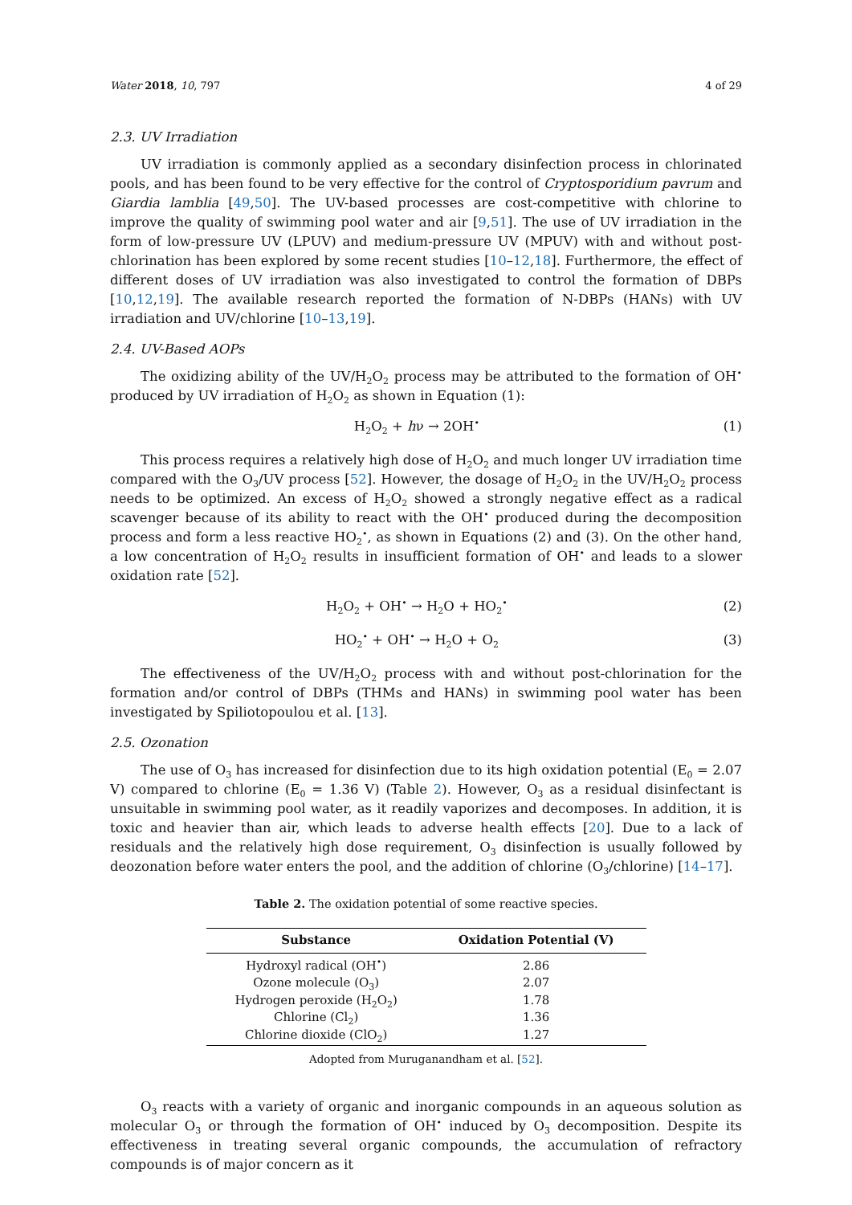Water 2018, 10, 797 4 of 29
2.3. UV Irradiation
UV irradiation is commonly applied as a secondary disinfection process in chlorinated pools, and has been found to be very effective for the control of Cryptosporidium pavrum and Giardia lamblia [49,50]. The UV-based processes are cost-competitive with chlorine to improve the quality of swimming pool water and air [9,51]. The use of UV irradiation in the form of low-pressure UV (LPUV) and medium-pressure UV (MPUV) with and without post-chlorination has been explored by some recent studies [10–12,18]. Furthermore, the effect of different doses of UV irradiation was also investigated to control the formation of DBPs [10,12,19]. The available research reported the formation of N-DBPs (HANs) with UV irradiation and UV/chlorine [10–13,19].
2.4. UV-Based AOPs
The oxidizing ability of the UV/H<sub>2</sub>O<sub>2</sub> process may be attributed to the formation of OH<sup>•</sup> produced by UV irradiation of H<sub>2</sub>O<sub>2</sub> as shown in Equation (1):
H<sub>2</sub>O<sub>2</sub> + hν → 2OH<sup>•</sup> (1)
This process requires a relatively high dose of H<sub>2</sub>O<sub>2</sub> and much longer UV irradiation time compared with the O<sub>3</sub>/UV process [52]. However, the dosage of H<sub>2</sub>O<sub>2</sub> in the UV/H<sub>2</sub>O<sub>2</sub> process needs to be optimized. An excess of H<sub>2</sub>O<sub>2</sub> showed a strongly negative effect as a radical scavenger because of its ability to react with the OH<sup>•</sup> produced during the decomposition process and form a less reactive HO<sub>2</sub><sup>•</sup>, as shown in Equations (2) and (3). On the other hand, a low concentration of H<sub>2</sub>O<sub>2</sub> results in insufficient formation of OH<sup>•</sup> and leads to a slower oxidation rate [52].
H<sub>2</sub>O<sub>2</sub> + OH<sup>•</sup> → H<sub>2</sub>O + HO<sub>2</sub><sup>•</sup> (2)
HO<sub>2</sub><sup>•</sup> + OH<sup>•</sup> → H<sub>2</sub>O + O<sub>2</sub> (3)
The effectiveness of the UV/H<sub>2</sub>O<sub>2</sub> process with and without post-chlorination for the formation and/or control of DBPs (THMs and HANs) in swimming pool water has been investigated by Spiliotopoulou et al. [13].
2.5. Ozonation
The use of O<sub>3</sub> has increased for disinfection due to its high oxidation potential (E<sub>0</sub> = 2.07 V) compared to chlorine (E<sub>0</sub> = 1.36 V) (Table 2). However, O<sub>3</sub> as a residual disinfectant is unsuitable in swimming pool water, as it readily vaporizes and decomposes. In addition, it is toxic and heavier than air, which leads to adverse health effects [20]. Due to a lack of residuals and the relatively high dose requirement, O<sub>3</sub> disinfection is usually followed by deozonation before water enters the pool, and the addition of chlorine (O<sub>3</sub>/chlorine) [14–17].
Table 2. The oxidation potential of some reactive species.
| Substance | Oxidation Potential (V) |
| --- | --- |
| Hydroxyl radical (OH<sup>•</sup>) | 2.86 |
| Ozone molecule (O<sub>3</sub>) | 2.07 |
| Hydrogen peroxide (H<sub>2</sub>O<sub>2</sub>) | 1.78 |
| Chlorine (Cl<sub>2</sub>) | 1.36 |
| Chlorine dioxide (ClO<sub>2</sub>) | 1.27 |
Adopted from Muruganandham et al. [52].
O<sub>3</sub> reacts with a variety of organic and inorganic compounds in an aqueous solution as molecular O<sub>3</sub> or through the formation of OH<sup>•</sup> induced by O<sub>3</sub> decomposition. Despite its effectiveness in treating several organic compounds, the accumulation of refractory compounds is of major concern as it